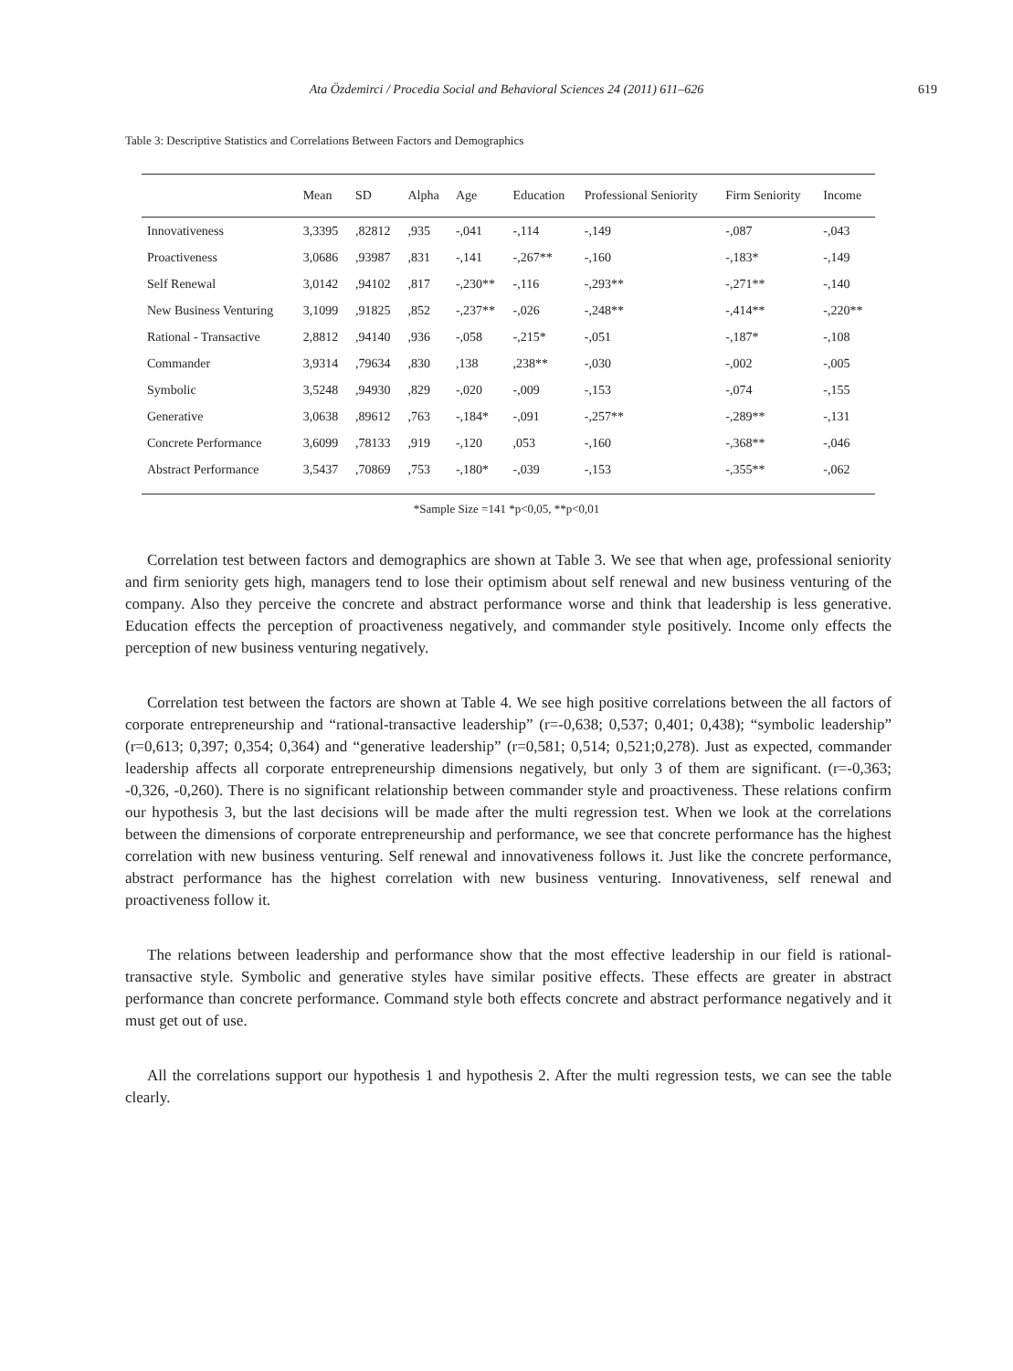Ata Özdemirci / Procedia Social and Behavioral Sciences 24 (2011) 611–626
619
Table 3: Descriptive Statistics and Correlations Between Factors and Demographics
| | Mean | SD | Alpha | Age | Education | Professional Seniority | Firm Seniority | Income |
| --- | --- | --- | --- | --- | --- | --- | --- | --- |
| Innovativeness | 3,3395 | ,82812 | ,935 | -,041 | -,114 | -,149 | -,087 | -,043 |
| Proactiveness | 3,0686 | ,93987 | ,831 | -,141 | -,267** | -,160 | -,183* | -,149 |
| Self Renewal | 3,0142 | ,94102 | ,817 | -,230** | -,116 | -,293** | -,271** | -,140 |
| New Business Venturing | 3,1099 | ,91825 | ,852 | -,237** | -,026 | -,248** | -,414** | -,220** |
| Rational - Transactive | 2,8812 | ,94140 | ,936 | -,058 | -,215* | -,051 | -,187* | -,108 |
| Commander | 3,9314 | ,79634 | ,830 | ,138 | ,238** | -,030 | -,002 | -,005 |
| Symbolic | 3,5248 | ,94930 | ,829 | -,020 | -,009 | -,153 | -,074 | -,155 |
| Generative | 3,0638 | ,89612 | ,763 | -,184* | -,091 | -,257** | -,289** | -,131 |
| Concrete Performance | 3,6099 | ,78133 | ,919 | -,120 | ,053 | -,160 | -,368** | -,046 |
| Abstract Performance | 3,5437 | ,70869 | ,753 | -,180* | -,039 | -,153 | -,355** | -,062 |
*Sample Size =141 *p<0,05, **p<0,01
Correlation test between factors and demographics are shown at Table 3. We see that when age, professional seniority and firm seniority gets high, managers tend to lose their optimism about self renewal and new business venturing of the company. Also they perceive the concrete and abstract performance worse and think that leadership is less generative. Education effects the perception of proactiveness negatively, and commander style positively. Income only effects the perception of new business venturing negatively.
Correlation test between the factors are shown at Table 4. We see high positive correlations between the all factors of corporate entrepreneurship and “rational-transactive leadership” (r=-0,638; 0,537; 0,401; 0,438); “symbolic leadership” (r=0,613; 0,397; 0,354; 0,364) and “generative leadership” (r=0,581; 0,514; 0,521;0,278). Just as expected, commander leadership affects all corporate entrepreneurship dimensions negatively, but only 3 of them are significant. (r=-0,363; -0,326, -0,260). There is no significant relationship between commander style and proactiveness. These relations confirm our hypothesis 3, but the last decisions will be made after the multi regression test. When we look at the correlations between the dimensions of corporate entrepreneurship and performance, we see that concrete performance has the highest correlation with new business venturing. Self renewal and innovativeness follows it. Just like the concrete performance, abstract performance has the highest correlation with new business venturing. Innovativeness, self renewal and proactiveness follow it.
The relations between leadership and performance show that the most effective leadership in our field is rational-transactive style. Symbolic and generative styles have similar positive effects. These effects are greater in abstract performance than concrete performance. Command style both effects concrete and abstract performance negatively and it must get out of use.
All the correlations support our hypothesis 1 and hypothesis 2. After the multi regression tests, we can see the table clearly.